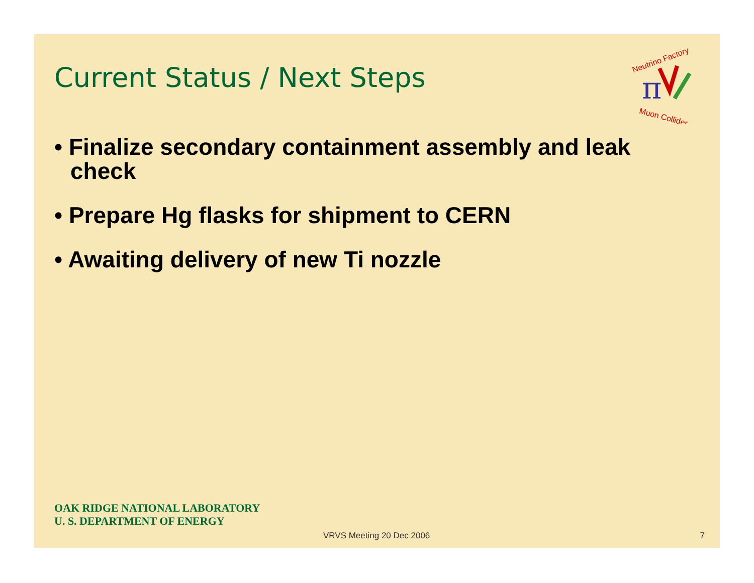Current Status / Next Steps
Neutrino Factory
Muon Collider
π
• Finalize secondary containment assembly and leak check
• Prepare Hg flasks for shipment to CERN
• Awaiting delivery of new Ti nozzle
OAK RIDGE NATIONAL LABORATORY
U. S. DEPARTMENT OF ENERGY
VRVS Meeting 20 Dec 2006 7